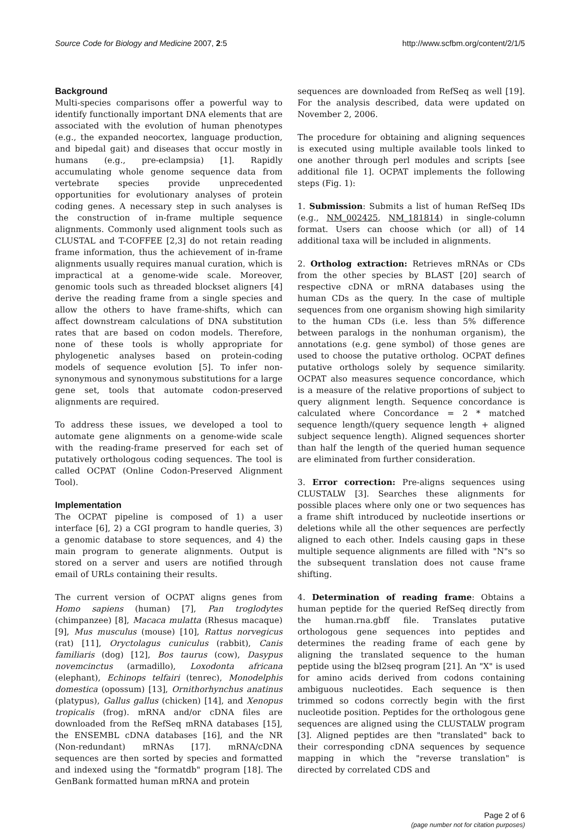Source Code for Biology and Medicine 2007, 2:5 http://www.scfbm.org/content/2/1/5
Background
Multi-species comparisons offer a powerful way to identify functionally important DNA elements that are associated with the evolution of human phenotypes (e.g., the expanded neocortex, language production, and bipedal gait) and diseases that occur mostly in humans (e.g., pre-eclampsia) [1]. Rapidly accumulating whole genome sequence data from vertebrate species provide unprecedented opportunities for evolutionary analyses of protein coding genes. A necessary step in such analyses is the construction of in-frame multiple sequence alignments. Commonly used alignment tools such as CLUSTAL and T-COFFEE [2,3] do not retain reading frame information, thus the achievement of in-frame alignments usually requires manual curation, which is impractical at a genome-wide scale. Moreover, genomic tools such as threaded blockset aligners [4] derive the reading frame from a single species and allow the others to have frame-shifts, which can affect downstream calculations of DNA substitution rates that are based on codon models. Therefore, none of these tools is wholly appropriate for phylogenetic analyses based on protein-coding models of sequence evolution [5]. To infer non-synonymous and synonymous substitutions for a large gene set, tools that automate codon-preserved alignments are required.
To address these issues, we developed a tool to automate gene alignments on a genome-wide scale with the reading-frame preserved for each set of putatively orthologous coding sequences. The tool is called OCPAT (Online Codon-Preserved Alignment Tool).
Implementation
The OCPAT pipeline is composed of 1) a user interface [6], 2) a CGI program to handle queries, 3) a genomic database to store sequences, and 4) the main program to generate alignments. Output is stored on a server and users are notified through email of URLs containing their results.
The current version of OCPAT aligns genes from Homo sapiens (human) [7], Pan troglodytes (chimpanzee) [8], Macaca mulatta (Rhesus macaque) [9], Mus musculus (mouse) [10], Rattus norvegicus (rat) [11], Oryctolagus cuniculus (rabbit), Canis familiaris (dog) [12], Bos taurus (cow), Dasypus novemcinctus (armadillo), Loxodonta africana (elephant), Echinops telfairi (tenrec), Monodelphis domestica (opossum) [13], Ornithorhynchus anatinus (platypus), Gallus gallus (chicken) [14], and Xenopus tropicalis (frog). mRNA and/or cDNA files are downloaded from the RefSeq mRNA databases [15], the ENSEMBL cDNA databases [16], and the NR (Non-redundant) mRNAs [17]. mRNA/cDNA sequences are then sorted by species and formatted and indexed using the "formatdb" program [18]. The GenBank formatted human mRNA and protein
sequences are downloaded from RefSeq as well [19]. For the analysis described, data were updated on November 2, 2006.
The procedure for obtaining and aligning sequences is executed using multiple available tools linked to one another through perl modules and scripts [see additional file 1]. OCPAT implements the following steps (Fig. 1):
1. Submission: Submits a list of human RefSeq IDs (e.g., NM_002425, NM_181814) in single-column format. Users can choose which (or all) of 14 additional taxa will be included in alignments.
2. Ortholog extraction: Retrieves mRNAs or CDs from the other species by BLAST [20] search of respective cDNA or mRNA databases using the human CDs as the query. In the case of multiple sequences from one organism showing high similarity to the human CDs (i.e. less than 5% difference between paralogs in the nonhuman organism), the annotations (e.g. gene symbol) of those genes are used to choose the putative ortholog. OCPAT defines putative orthologs solely by sequence similarity. OCPAT also measures sequence concordance, which is a measure of the relative proportions of subject to query alignment length. Sequence concordance is calculated where Concordance = 2 * matched sequence length/(query sequence length + aligned subject sequence length). Aligned sequences shorter than half the length of the queried human sequence are eliminated from further consideration.
3. Error correction: Pre-aligns sequences using CLUSTALW [3]. Searches these alignments for possible places where only one or two sequences has a frame shift introduced by nucleotide insertions or deletions while all the other sequences are perfectly aligned to each other. Indels causing gaps in these multiple sequence alignments are filled with "N"s so the subsequent translation does not cause frame shifting.
4. Determination of reading frame: Obtains a human peptide for the queried RefSeq directly from the human.rna.gbff file. Translates putative orthologous gene sequences into peptides and determines the reading frame of each gene by aligning the translated sequence to the human peptide using the bl2seq program [21]. An "X" is used for amino acids derived from codons containing ambiguous nucleotides. Each sequence is then trimmed so codons correctly begin with the first nucleotide position. Peptides for the orthologous gene sequences are aligned using the CLUSTALW program [3]. Aligned peptides are then "translated" back to their corresponding cDNA sequences by sequence mapping in which the "reverse translation" is directed by correlated CDS and
Page 2 of 6
(page number not for citation purposes)